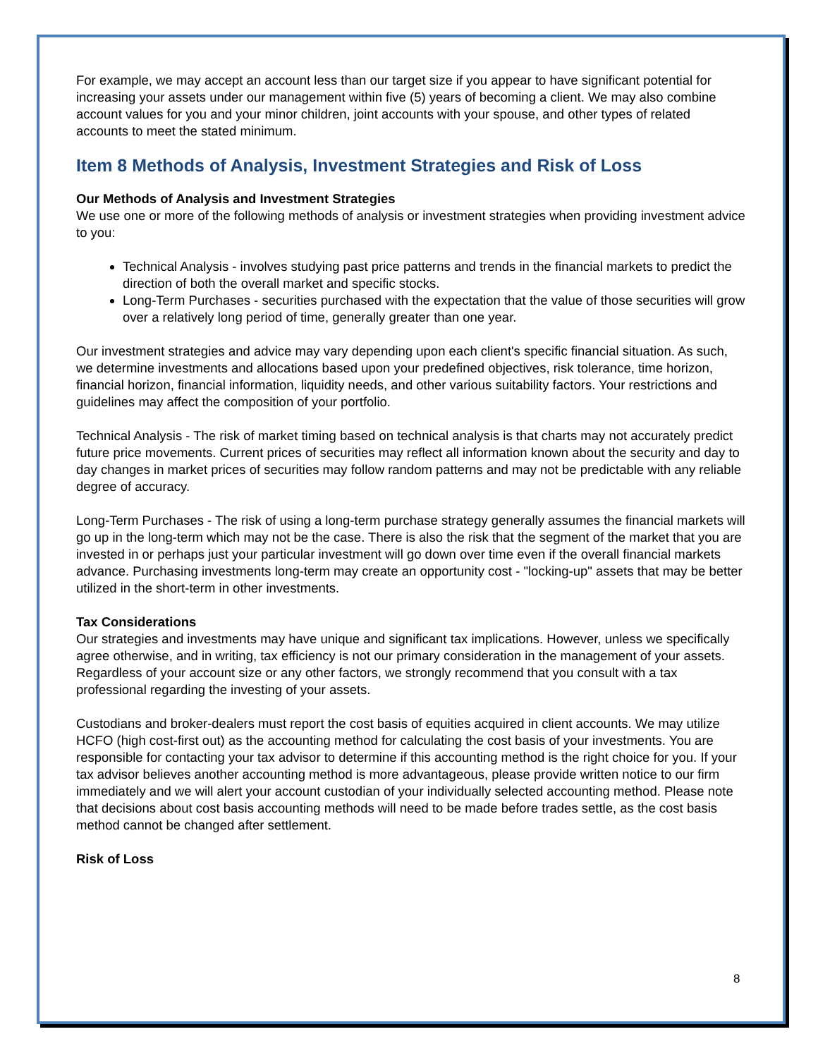For example, we may accept an account less than our target size if you appear to have significant potential for increasing your assets under our management within five (5) years of becoming a client. We may also combine account values for you and your minor children, joint accounts with your spouse, and other types of related accounts to meet the stated minimum.
Item 8 Methods of Analysis, Investment Strategies and Risk of Loss
Our Methods of Analysis and Investment Strategies
We use one or more of the following methods of analysis or investment strategies when providing investment advice to you:
Technical Analysis - involves studying past price patterns and trends in the financial markets to predict the direction of both the overall market and specific stocks.
Long-Term Purchases - securities purchased with the expectation that the value of those securities will grow over a relatively long period of time, generally greater than one year.
Our investment strategies and advice may vary depending upon each client's specific financial situation. As such, we determine investments and allocations based upon your predefined objectives, risk tolerance, time horizon, financial horizon, financial information, liquidity needs, and other various suitability factors. Your restrictions and guidelines may affect the composition of your portfolio.
Technical Analysis - The risk of market timing based on technical analysis is that charts may not accurately predict future price movements. Current prices of securities may reflect all information known about the security and day to day changes in market prices of securities may follow random patterns and may not be predictable with any reliable degree of accuracy.
Long-Term Purchases - The risk of using a long-term purchase strategy generally assumes the financial markets will go up in the long-term which may not be the case. There is also the risk that the segment of the market that you are invested in or perhaps just your particular investment will go down over time even if the overall financial markets advance. Purchasing investments long-term may create an opportunity cost - "locking-up" assets that may be better utilized in the short-term in other investments.
Tax Considerations
Our strategies and investments may have unique and significant tax implications. However, unless we specifically agree otherwise, and in writing, tax efficiency is not our primary consideration in the management of your assets. Regardless of your account size or any other factors, we strongly recommend that you consult with a tax professional regarding the investing of your assets.
Custodians and broker-dealers must report the cost basis of equities acquired in client accounts. We may utilize HCFO (high cost-first out) as the accounting method for calculating the cost basis of your investments. You are responsible for contacting your tax advisor to determine if this accounting method is the right choice for you. If your tax advisor believes another accounting method is more advantageous, please provide written notice to our firm immediately and we will alert your account custodian of your individually selected accounting method. Please note that decisions about cost basis accounting methods will need to be made before trades settle, as the cost basis method cannot be changed after settlement.
Risk of Loss
8